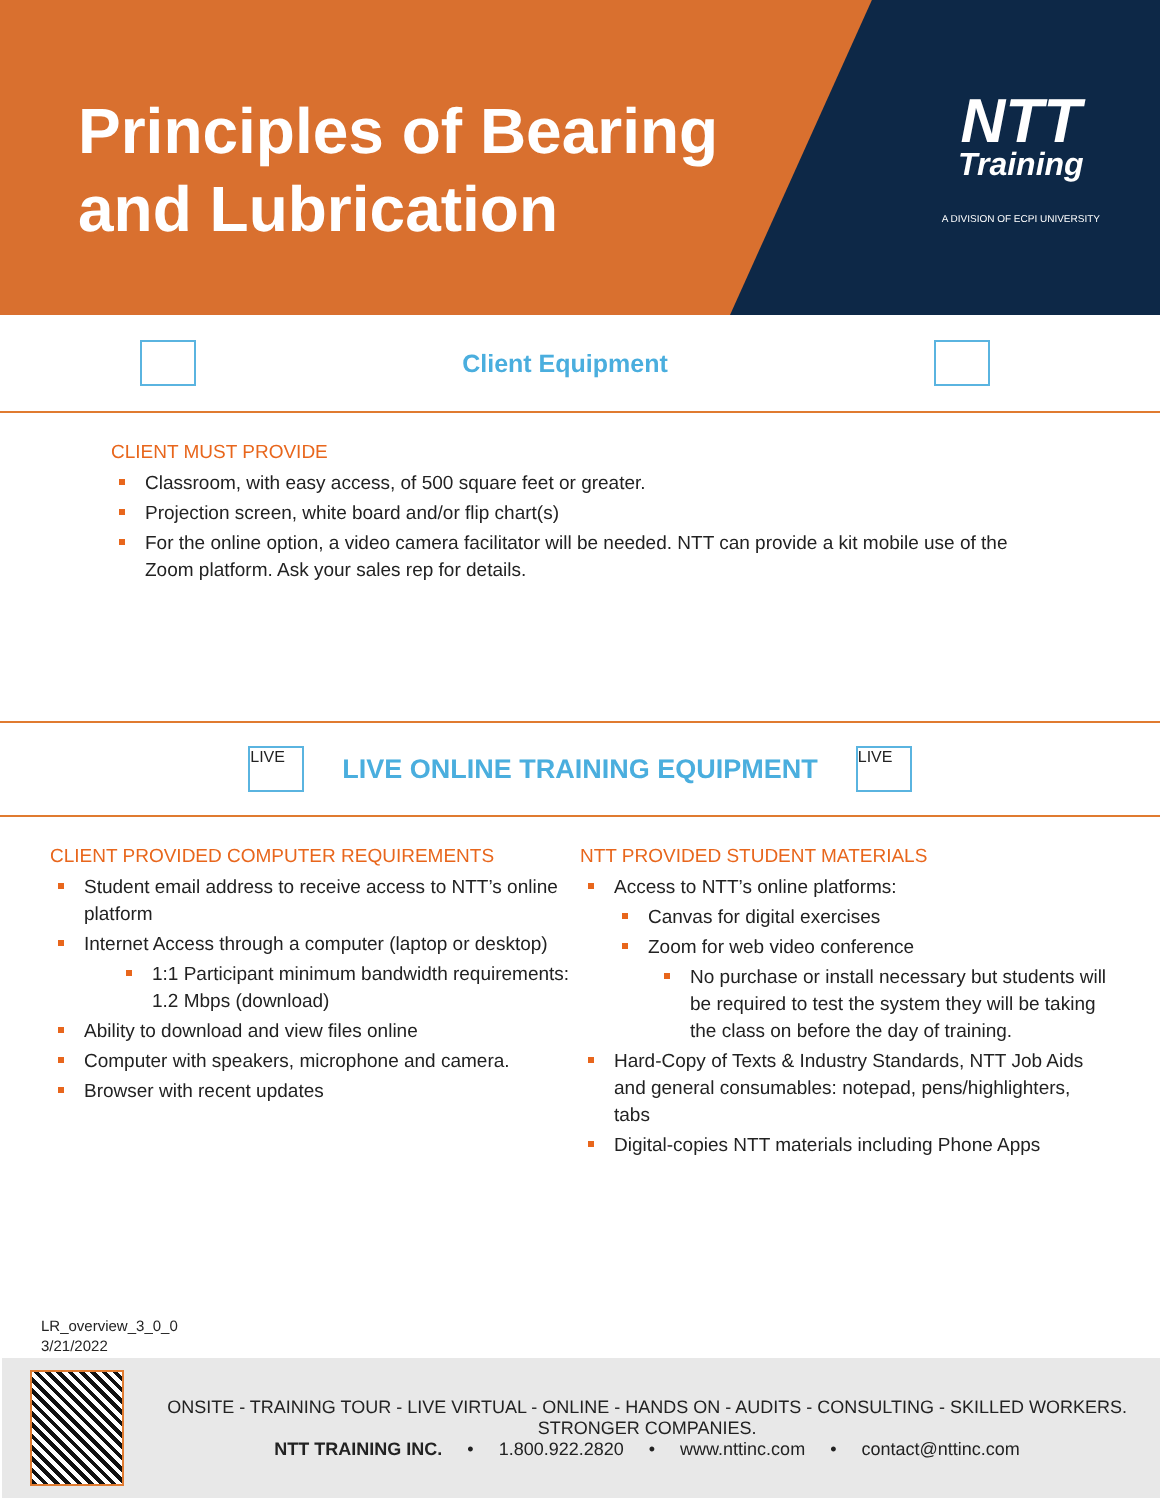Principles of Bearing and Lubrication
NTT
Training
A DIVISION OF ECPI UNIVERSITY
Client Equipment
CLIENT MUST PROVIDE
Classroom, with easy access, of 500 square feet or greater.
Projection screen, white board and/or flip chart(s)
For the online option, a video camera facilitator will be needed. NTT can provide a kit mobile use of the Zoom platform. Ask your sales rep for details.
LIVE
LIVE ONLINE TRAINING EQUIPMENT
LIVE
CLIENT PROVIDED COMPUTER REQUIREMENTS
Student email address to receive access to NTT’s online platform
Internet Access through a computer (laptop or desktop)
1:1 Participant minimum bandwidth requirements: 1.2 Mbps (download)
Ability to download and view files online
Computer with speakers, microphone and camera.
Browser with recent updates
NTT PROVIDED STUDENT MATERIALS
Access to NTT’s online platforms:
Canvas for digital exercises
Zoom for web video conference
No purchase or install necessary but students will be required to test the system they will be taking the class on before the day of training.
Hard-Copy of Texts & Industry Standards, NTT Job Aids and general consumables: notepad, pens/highlighters, tabs
Digital-copies NTT materials including Phone Apps
LR_overview_3_0_0
3/21/2022
ONSITE - TRAINING TOUR - LIVE VIRTUAL - ONLINE - HANDS ON - AUDITS - CONSULTING - SKILLED WORKERS. STRONGER COMPANIES.
NTT TRAINING INC. • 1.800.922.2820 • www.nttinc.com • contact@nttinc.com